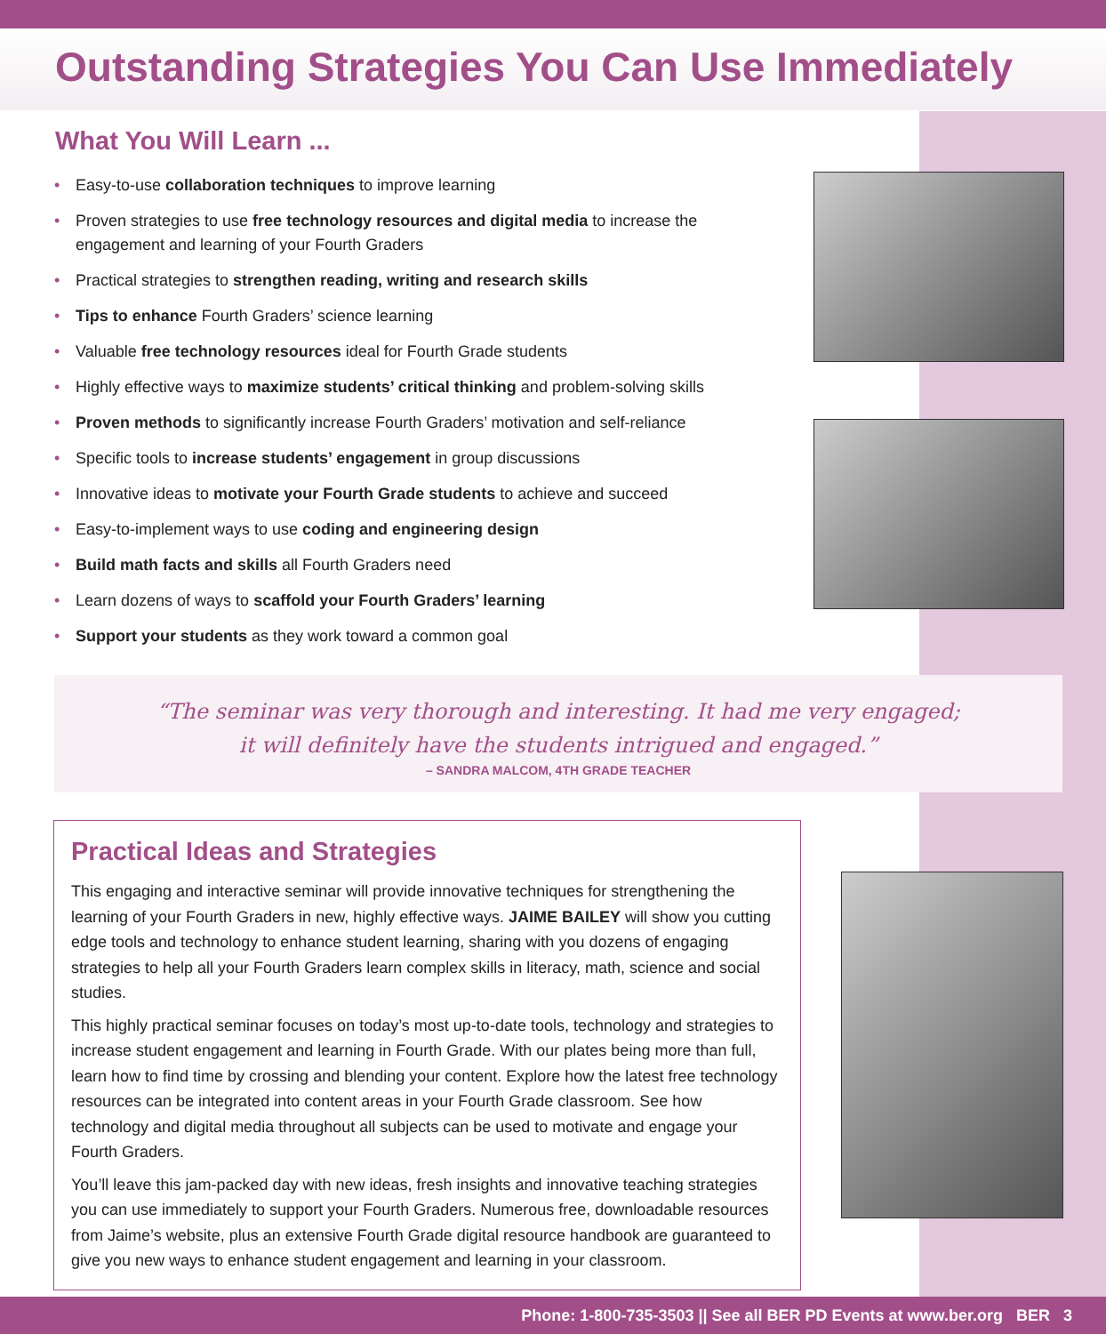Outstanding Strategies You Can Use Immediately
What You Will Learn ...
• Easy-to-use collaboration techniques to improve learning
• Proven strategies to use free technology resources and digital media to increase the engagement and learning of your Fourth Graders
• Practical strategies to strengthen reading, writing and research skills
• Tips to enhance Fourth Graders’ science learning
• Valuable free technology resources ideal for Fourth Grade students
• Highly effective ways to maximize students’ critical thinking and problem-solving skills
• Proven methods to significantly increase Fourth Graders’ motivation and self-reliance
• Specific tools to increase students’ engagement in group discussions
• Innovative ideas to motivate your Fourth Grade students to achieve and succeed
• Easy-to-implement ways to use coding and engineering design
• Build math facts and skills all Fourth Graders need
• Learn dozens of ways to scaffold your Fourth Graders’ learning
• Support your students as they work toward a common goal
“The seminar was very thorough and interesting. It had me very engaged;
it will definitely have the students intrigued and engaged.”
– SANDRA MALCOM, 4TH GRADE TEACHER
Practical Ideas and Strategies
This engaging and interactive seminar will provide innovative techniques for strengthening the learning of your Fourth Graders in new, highly effective ways. JAIME BAILEY will show you cutting edge tools and technology to enhance student learning, sharing with you dozens of engaging strategies to help all your Fourth Graders learn complex skills in literacy, math, science and social studies.
This highly practical seminar focuses on today’s most up-to-date tools, technology and strategies to increase student engagement and learning in Fourth Grade. With our plates being more than full, learn how to find time by crossing and blending your content. Explore how the latest free technology resources can be integrated into content areas in your Fourth Grade classroom. See how technology and digital media throughout all subjects can be used to motivate and engage your Fourth Graders.
You’ll leave this jam-packed day with new ideas, fresh insights and innovative teaching strategies you can use immediately to support your Fourth Graders. Numerous free, downloadable resources from Jaime’s website, plus an extensive Fourth Grade digital resource handbook are guaranteed to give you new ways to enhance student engagement and learning in your classroom.
Phone: 1-800-735-3503 || See all BER PD Events at www.ber.org BER 3